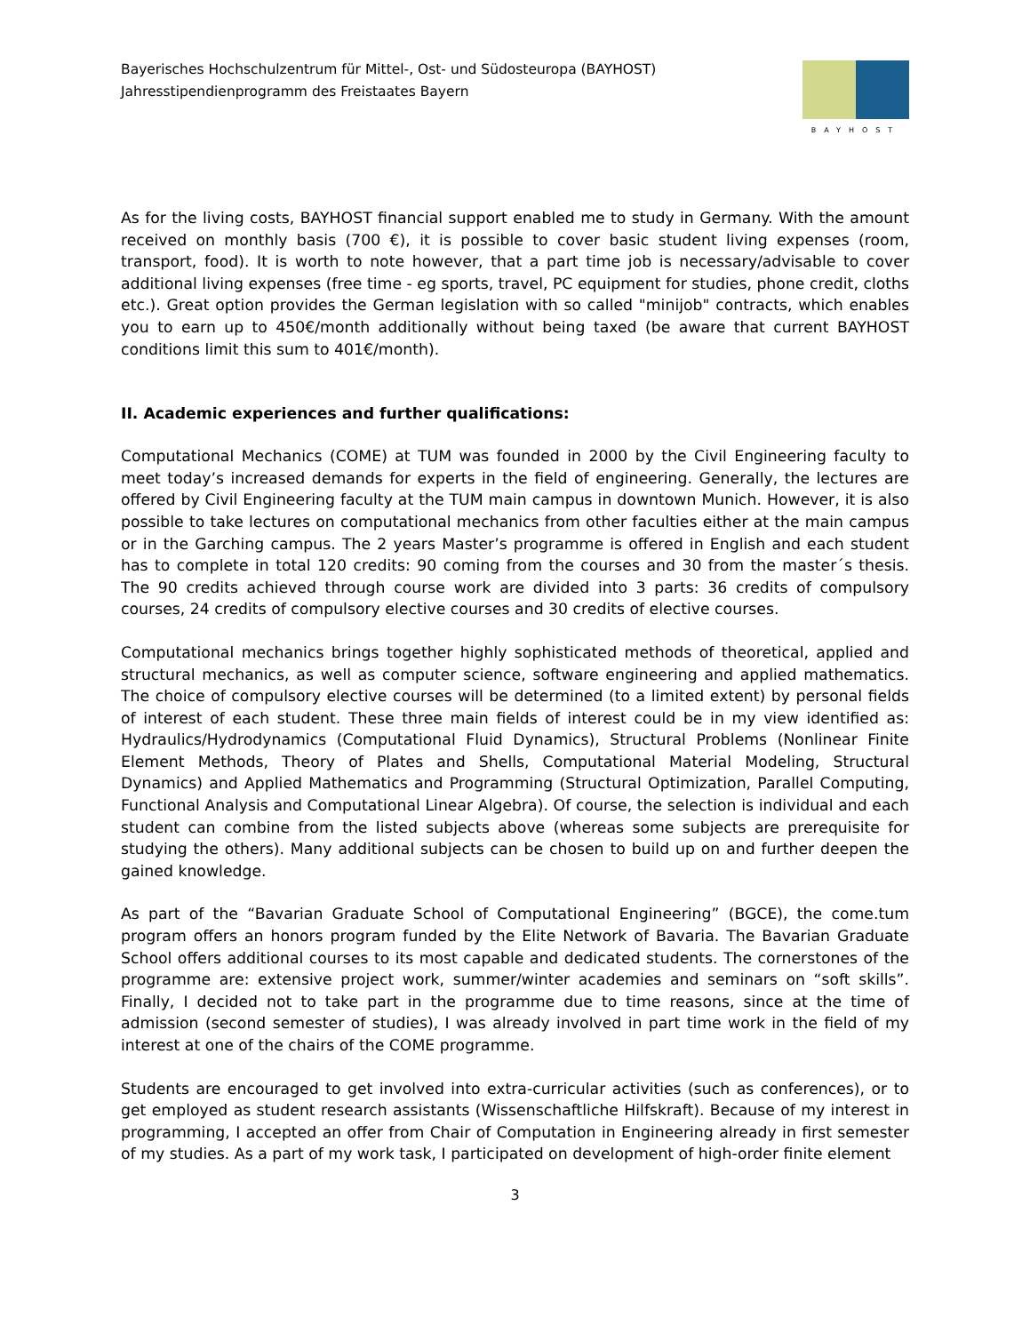Bayerisches Hochschulzentrum für Mittel-, Ost- und Südosteuropa (BAYHOST)
Jahresstipendienprogramm des Freistaates Bayern
BAYHOST
As for the living costs, BAYHOST financial support enabled me to study in Germany. With the amount received on monthly basis (700 €), it is possible to cover basic student living expenses (room, transport, food). It is worth to note however, that a part time job is necessary/advisable to cover additional living expenses (free time - eg sports, travel, PC equipment for studies, phone credit, cloths etc.). Great option provides the German legislation with so called "minijob" contracts, which enables you to earn up to 450€/month additionally without being taxed (be aware that current BAYHOST conditions limit this sum to 401€/month).
II. Academic experiences and further qualifications:
Computational Mechanics (COME) at TUM was founded in 2000 by the Civil Engineering faculty to meet today’s increased demands for experts in the field of engineering. Generally, the lectures are offered by Civil Engineering faculty at the TUM main campus in downtown Munich. However, it is also possible to take lectures on computational mechanics from other faculties either at the main campus or in the Garching campus. The 2 years Master’s programme is offered in English and each student has to complete in total 120 credits: 90 coming from the courses and 30 from the master´s thesis. The 90 credits achieved through course work are divided into 3 parts: 36 credits of compulsory courses, 24 credits of compulsory elective courses and 30 credits of elective courses.
Computational mechanics brings together highly sophisticated methods of theoretical, applied and structural mechanics, as well as computer science, software engineering and applied mathematics. The choice of compulsory elective courses will be determined (to a limited extent) by personal fields of interest of each student. These three main fields of interest could be in my view identified as: Hydraulics/Hydrodynamics (Computational Fluid Dynamics), Structural Problems (Nonlinear Finite Element Methods, Theory of Plates and Shells, Computational Material Modeling, Structural Dynamics) and Applied Mathematics and Programming (Structural Optimization, Parallel Computing, Functional Analysis and Computational Linear Algebra). Of course, the selection is individual and each student can combine from the listed subjects above (whereas some subjects are prerequisite for studying the others). Many additional subjects can be chosen to build up on and further deepen the gained knowledge.
As part of the “Bavarian Graduate School of Computational Engineering” (BGCE), the come.tum program offers an honors program funded by the Elite Network of Bavaria. The Bavarian Graduate School offers additional courses to its most capable and dedicated students. The cornerstones of the programme are: extensive project work, summer/winter academies and seminars on “soft skills”. Finally, I decided not to take part in the programme due to time reasons, since at the time of admission (second semester of studies), I was already involved in part time work in the field of my interest at one of the chairs of the COME programme.
Students are encouraged to get involved into extra-curricular activities (such as conferences), or to get employed as student research assistants (Wissenschaftliche Hilfskraft). Because of my interest in programming, I accepted an offer from Chair of Computation in Engineering already in first semester of my studies. As a part of my work task, I participated on development of high-order finite element
3